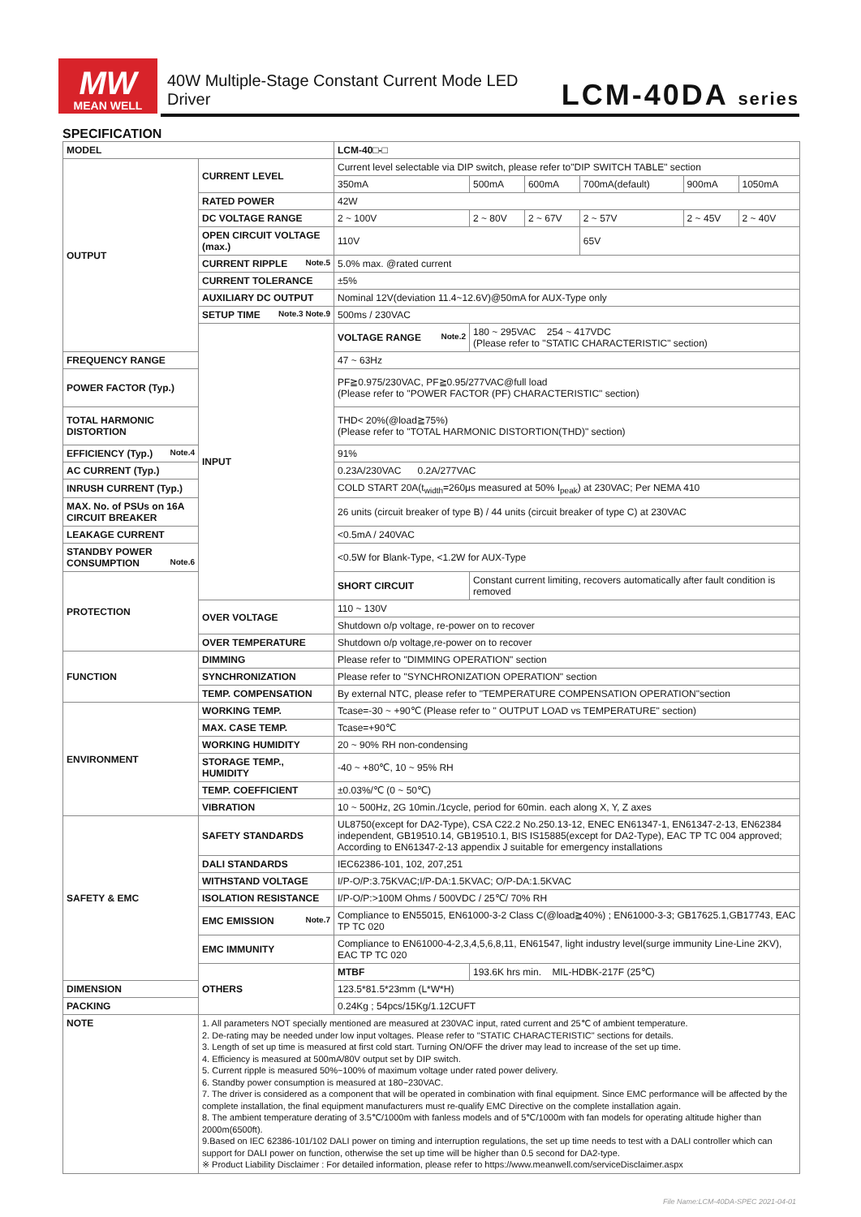MW
MEAN WELL
40W Multiple-Stage Constant Current Mode LED Driver
LCM-40DA series
SPECIFICATION
| MODEL | | LCM-40□-□ | | | | | |
| OUTPUT | CURRENT LEVEL | Current level selectable via DIP switch, please refer to"DIP SWITCH TABLE" section | | | | | |
| | | 350mA | 500mA | 600mA | 700mA(default) | 900mA | 1050mA |
| | RATED POWER | 42W | | | | | |
| | DC VOLTAGE RANGE | 2 ~ 100V | 2 ~ 80V | 2 ~ 67V | 2 ~ 57V | 2 ~ 45V | 2 ~ 40V |
| | OPEN CIRCUIT VOLTAGE (max.) | 110V | | | 65V | | |
| | CURRENT RIPPLE Note.5 | 5.0% max. @rated current | | | | | |
| | CURRENT TOLERANCE | ±5% | | | | | |
| | AUXILIARY DC OUTPUT | Nominal 12V(deviation 11.4~12.6V)@50mA for AUX-Type only | | | | | |
| | SETUP TIME Note.3 Note.9 | 500ms / 230VAC | | | | | |
| | INPUT | VOLTAGE RANGE Note.2 | 180 ~ 295VAC 254 ~ 417VDC (Please refer to "STATIC CHARACTERISTIC" section) | | | | |
| FREQUENCY RANGE | | 47 ~ 63Hz | | | | | |
| POWER FACTOR (Typ.) | | PF≧0.975/230VAC, PF≧0.95/277VAC@full load (Please refer to "POWER FACTOR (PF) CHARACTERISTIC" section) | | | | | |
| TOTAL HARMONIC DISTORTION | | THD< 20%(@load≧75%) (Please refer to "TOTAL HARMONIC DISTORTION(THD)" section) | | | | | |
| EFFICIENCY (Typ.) Note.4 | | 91% | | | | | |
| AC CURRENT (Typ.) | | 0.23A/230VAC 0.2A/277VAC | | | | | |
| INRUSH CURRENT (Typ.) | | COLD START 20A(t<sub>width</sub>=260μs measured at 50% I<sub>peak</sub>) at 230VAC; Per NEMA 410 | | | | | |
| MAX. No. of PSUs on 16A CIRCUIT BREAKER | | 26 units (circuit breaker of type B) / 44 units (circuit breaker of type C) at 230VAC | | | | | |
| LEAKAGE CURRENT | | <0.5mA / 240VAC | | | | | |
| STANDBY POWER CONSUMPTION Note.6 | | <0.5W for Blank-Type, <1.2W for AUX-Type | | | | | |
| PROTECTION | | SHORT CIRCUIT | Constant current limiting, recovers automatically after fault condition is removed | | | | |
| | OVER VOLTAGE | 110 ~ 130V | | | | | |
| | | Shutdown o/p voltage, re-power on to recover | | | | | |
| | OVER TEMPERATURE | Shutdown o/p voltage,re-power on to recover | | | | | |
| FUNCTION | DIMMING | Please refer to "DIMMING OPERATION" section | | | | | |
| | SYNCHRONIZATION | Please refer to "SYNCHRONIZATION OPERATION" section | | | | | |
| | TEMP. COMPENSATION | By external NTC, please refer to "TEMPERATURE COMPENSATION OPERATION"section | | | | | |
| ENVIRONMENT | WORKING TEMP. | Tcase=-30 ~ +90℃ (Please refer to " OUTPUT LOAD vs TEMPERATURE" section) | | | | | |
| | MAX. CASE TEMP. | Tcase=+90℃ | | | | | |
| | WORKING HUMIDITY | 20 ~ 90% RH non-condensing | | | | | |
| | STORAGE TEMP., HUMIDITY | -40 ~ +80℃, 10 ~ 95% RH | | | | | |
| | TEMP. COEFFICIENT | ±0.03%/℃ (0 ~ 50℃) | | | | | |
| | VIBRATION | 10 ~ 500Hz, 2G 10min./1cycle, period for 60min. each along X, Y, Z axes | | | | | |
| SAFETY & EMC | SAFETY STANDARDS | UL8750(except for DA2-Type), CSA C22.2 No.250.13-12, ENEC EN61347-1, EN61347-2-13, EN62384 independent, GB19510.14, GB19510.1, BIS IS15885(except for DA2-Type), EAC TP TC 004 approved; According to EN61347-2-13 appendix J suitable for emergency installations | | | | | |
| | DALI STANDARDS | IEC62386-101, 102, 207,251 | | | | | |
| | WITHSTAND VOLTAGE | I/P-O/P:3.75KVAC;I/P-DA:1.5KVAC; O/P-DA:1.5KVAC | | | | | |
| | ISOLATION RESISTANCE | I/P-O/P:>100M Ohms / 500VDC / 25℃/ 70% RH | | | | | |
| | EMC EMISSION Note.7 | Compliance to EN55015, EN61000-3-2 Class C(@load≧40%) ; EN61000-3-3; GB17625.1,GB17743, EAC TP TC 020 | | | | | |
| | EMC IMMUNITY | Compliance to EN61000-4-2,3,4,5,6,8,11, EN61547, light industry level(surge immunity Line-Line 2KV), EAC TP TC 020 | | | | | |
| | OTHERS | MTBF | 193.6K hrs min. MIL-HDBK-217F (25℃) | | | | |
| DIMENSION | | 123.5*81.5*23mm (L*W*H) | | | | | |
| PACKING | | 0.24Kg ; 54pcs/15Kg/1.12CUFT | | | | | |
| NOTE | 1. All parameters NOT specially mentioned are measured at 230VAC input, rated current and 25℃ of ambient temperature. 2. De-rating may be needed under low input voltages. Please refer to "STATIC CHARACTERISTIC" sections for details. 3. Length of set up time is measured at first cold start. Turning ON/OFF the driver may lead to increase of the set up time. 4. Efficiency is measured at 500mA/80V output set by DIP switch. 5. Current ripple is measured 50%~100% of maximum voltage under rated power delivery. 6. Standby power consumption is measured at 180~230VAC. 7. The driver is considered as a component that will be operated in combination with final equipment. Since EMC performance will be affected by the complete installation, the final equipment manufacturers must re-qualify EMC Directive on the complete installation again. 8. The ambient temperature derating of 3.5℃/1000m with fanless models and of 5℃/1000m with fan models for operating altitude higher than 2000m(6500ft). 9.Based on IEC 62386-101/102 DALI power on timing and interruption regulations, the set up time needs to test with a DALI controller which can support for DALI power on function, otherwise the set up time will be higher than 0.5 second for DA2-type. ※ Product Liability Disclaimer : For detailed information, please refer to https://www.meanwell.com/serviceDisclaimer.aspx | | | | | | |
File Name:LCM-40DA-SPEC 2021-04-01